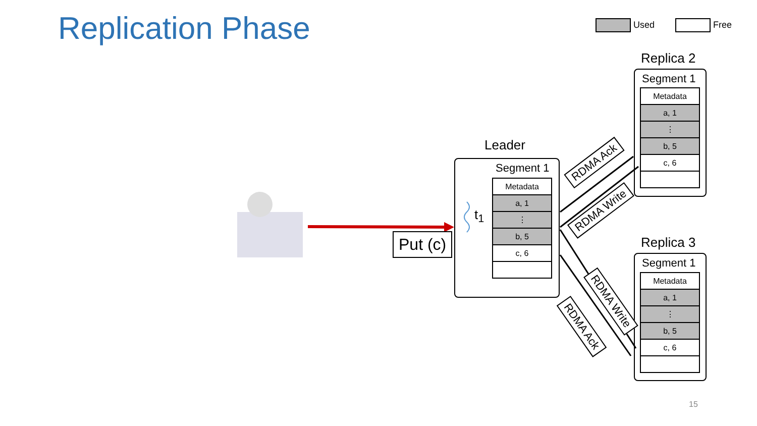Replication Phase Used Free
Put (c)
t<sub>1</sub>
Leader
Segment 1
Metadata
a, 1
⋮
b, 5
c, 6
Replica 2
Segment 1
Metadata
a, 1
⋮
b, 5
c, 6
Replica 3
Segment 1
Metadata
a, 1
⋮
b, 5
c, 6
RDMA Ack
RDMA Write
RDMA Write
RDMA Ack
15